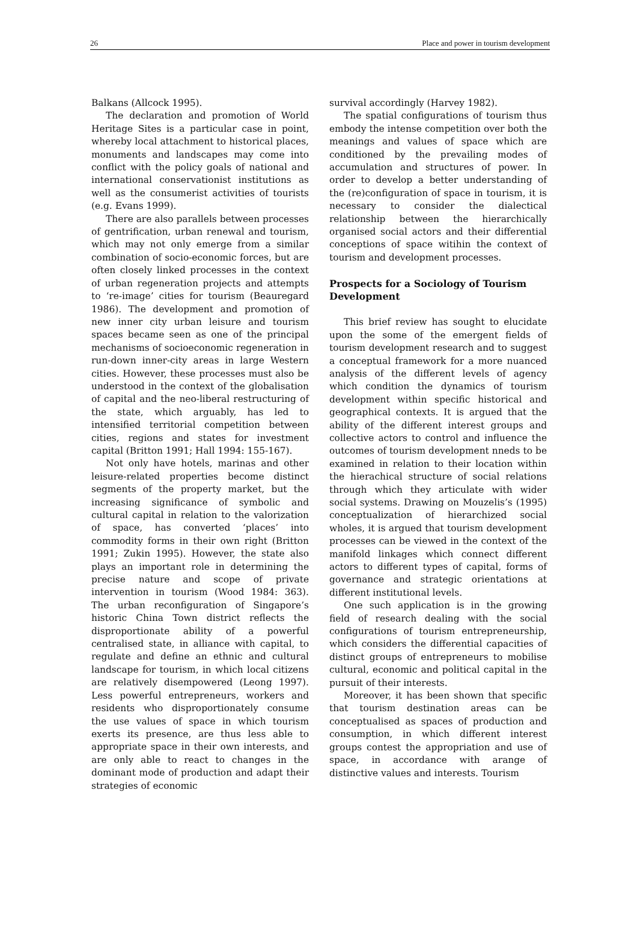26 Place and power in tourism development
Balkans (Allcock 1995).
The declaration and promotion of World Heritage Sites is a particular case in point, whereby local attachment to historical places, monuments and landscapes may come into conflict with the policy goals of national and international conservationist institutions as well as the consumerist activities of tourists (e.g. Evans 1999).
There are also parallels between processes of gentrification, urban renewal and tourism, which may not only emerge from a similar combination of socio-economic forces, but are often closely linked processes in the context of urban regeneration projects and attempts to ‘re-image’ cities for tourism (Beauregard 1986). The development and promotion of new inner city urban leisure and tourism spaces became seen as one of the principal mechanisms of socioeconomic regeneration in run-down inner-city areas in large Western cities. However, these processes must also be understood in the context of the globalisation of capital and the neo-liberal restructuring of the state, which arguably, has led to intensified territorial competition between cities, regions and states for investment capital (Britton 1991; Hall 1994: 155-167).
Not only have hotels, marinas and other leisure-related properties become distinct segments of the property market, but the increasing significance of symbolic and cultural capital in relation to the valorization of space, has converted ‘places’ into commodity forms in their own right (Britton 1991; Zukin 1995). However, the state also plays an important role in determining the precise nature and scope of private intervention in tourism (Wood 1984: 363). The urban reconfiguration of Singapore’s historic China Town district reflects the disproportionate ability of a powerful centralised state, in alliance with capital, to regulate and define an ethnic and cultural landscape for tourism, in which local citizens are relatively disempowered (Leong 1997). Less powerful entrepreneurs, workers and residents who disproportionately consume the use values of space in which tourism exerts its presence, are thus less able to appropriate space in their own interests, and are only able to react to changes in the dominant mode of production and adapt their strategies of economic
survival accordingly (Harvey 1982).
The spatial configurations of tourism thus embody the intense competition over both the meanings and values of space which are conditioned by the prevailing modes of accumulation and structures of power. In order to develop a better understanding of the (re)configuration of space in tourism, it is necessary to consider the dialectical relationship between the hierarchically organised social actors and their differential conceptions of space witihin the context of tourism and development processes.
Prospects for a Sociology of Tourism Development
This brief review has sought to elucidate upon the some of the emergent fields of tourism development research and to suggest a conceptual framework for a more nuanced analysis of the different levels of agency which condition the dynamics of tourism development within specific historical and geographical contexts. It is argued that the ability of the different interest groups and collective actors to control and influence the outcomes of tourism development nneds to be examined in relation to their location within the hierachical structure of social relations through which they articulate with wider social systems. Drawing on Mouzelis’s (1995) conceptualization of hierarchized social wholes, it is argued that tourism development processes can be viewed in the context of the manifold linkages which connect different actors to different types of capital, forms of governance and strategic orientations at different institutional levels.
One such application is in the growing field of research dealing with the social configurations of tourism entrepreneurship, which considers the differential capacities of distinct groups of entrepreneurs to mobilise cultural, economic and political capital in the pursuit of their interests.
Moreover, it has been shown that specific that tourism destination areas can be conceptualised as spaces of production and consumption, in which different interest groups contest the appropriation and use of space, in accordance with arange of distinctive values and interests. Tourism